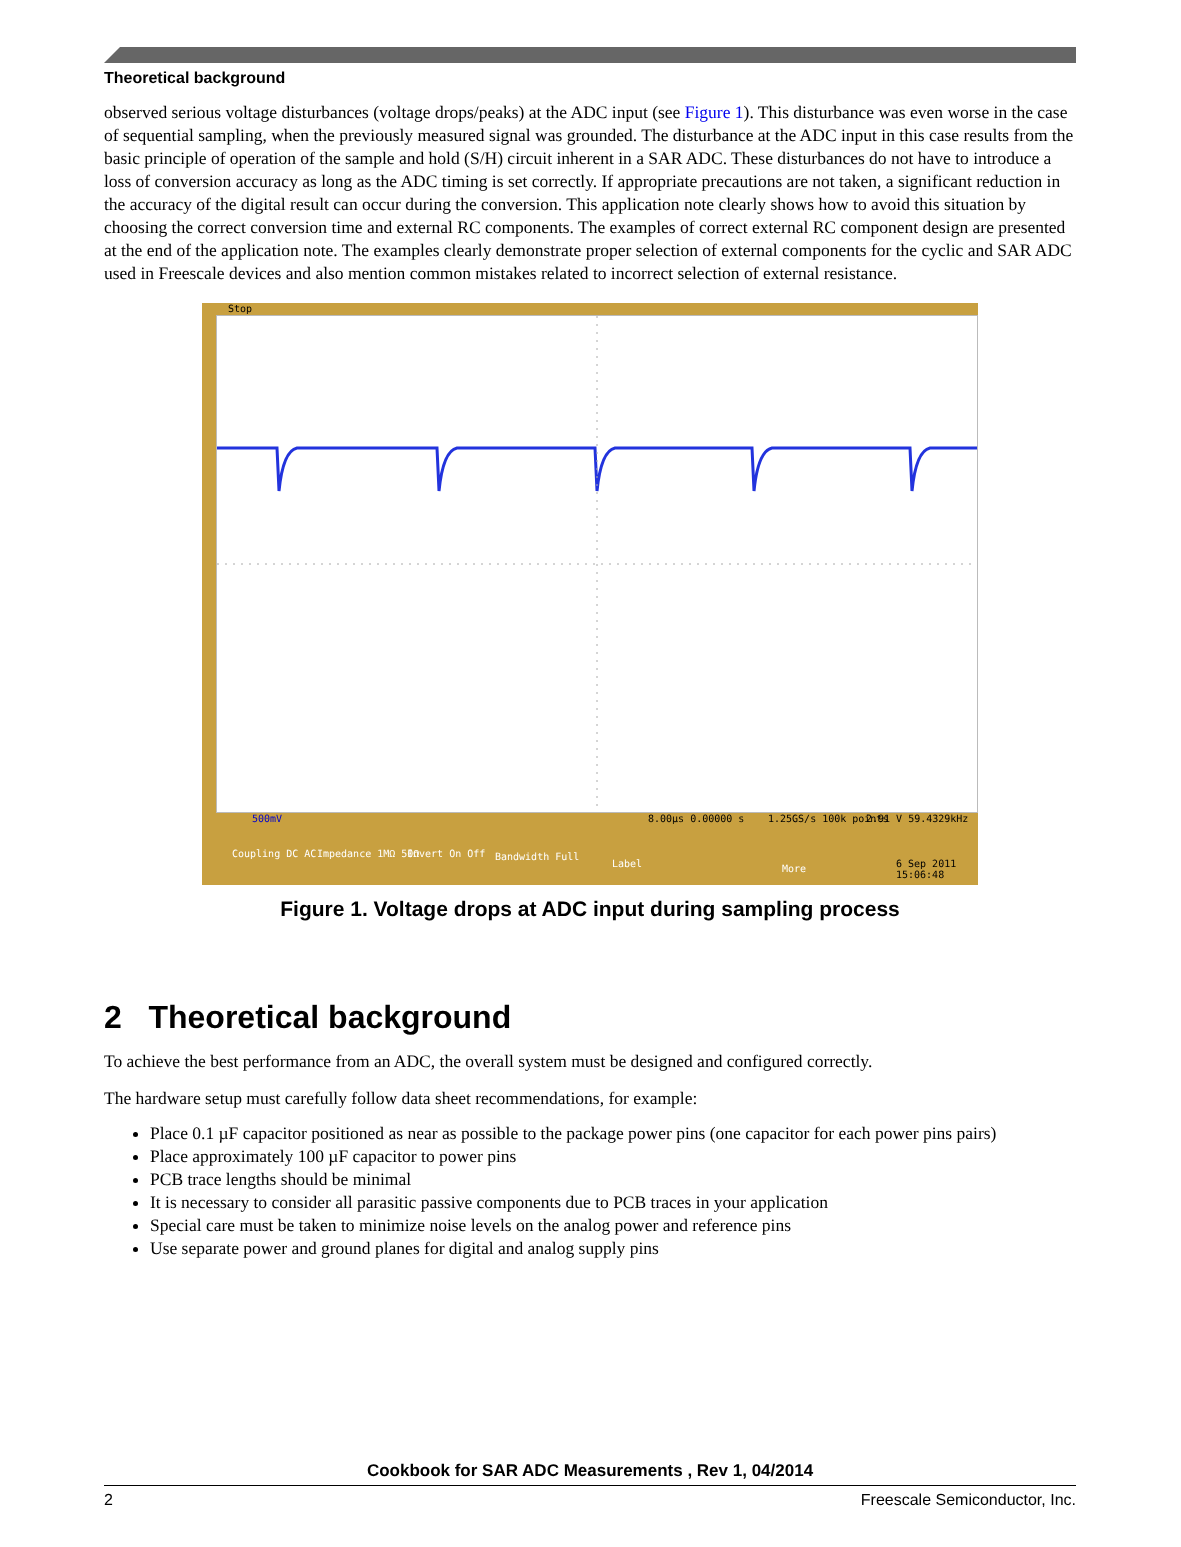Theoretical background
observed serious voltage disturbances (voltage drops/peaks) at the ADC input (see Figure 1). This disturbance was even worse in the case of sequential sampling, when the previously measured signal was grounded. The disturbance at the ADC input in this case results from the basic principle of operation of the sample and hold (S/H) circuit inherent in a SAR ADC. These disturbances do not have to introduce a loss of conversion accuracy as long as the ADC timing is set correctly. If appropriate precautions are not taken, a significant reduction in the accuracy of the digital result can occur during the conversion. This application note clearly shows how to avoid this situation by choosing the correct conversion time and external RC components. The examples of correct external RC component design are presented at the end of the application note. The examples clearly demonstrate proper selection of external components for the cyclic and SAR ADC used in Freescale devices and also mention common mistakes related to incorrect selection of external resistance.
Stop
500mV 8.00µs 0.00000 s 1.25GS/s 100k points 2.91 V 59.4329kHz
Coupling DC AC Impedance 1MΩ 50Ω Invert On Off Bandwidth Full
Label More 6 Sep 2011 15:06:48
Figure 1. Voltage drops at ADC input during sampling process
2 Theoretical background
To achieve the best performance from an ADC, the overall system must be designed and configured correctly.
The hardware setup must carefully follow data sheet recommendations, for example:
Place 0.1 µF capacitor positioned as near as possible to the package power pins (one capacitor for each power pins pairs)
Place approximately 100 µF capacitor to power pins
PCB trace lengths should be minimal
It is necessary to consider all parasitic passive components due to PCB traces in your application
Special care must be taken to minimize noise levels on the analog power and reference pins
Use separate power and ground planes for digital and analog supply pins
Cookbook for SAR ADC Measurements , Rev 1, 04/2014
2 Freescale Semiconductor, Inc.